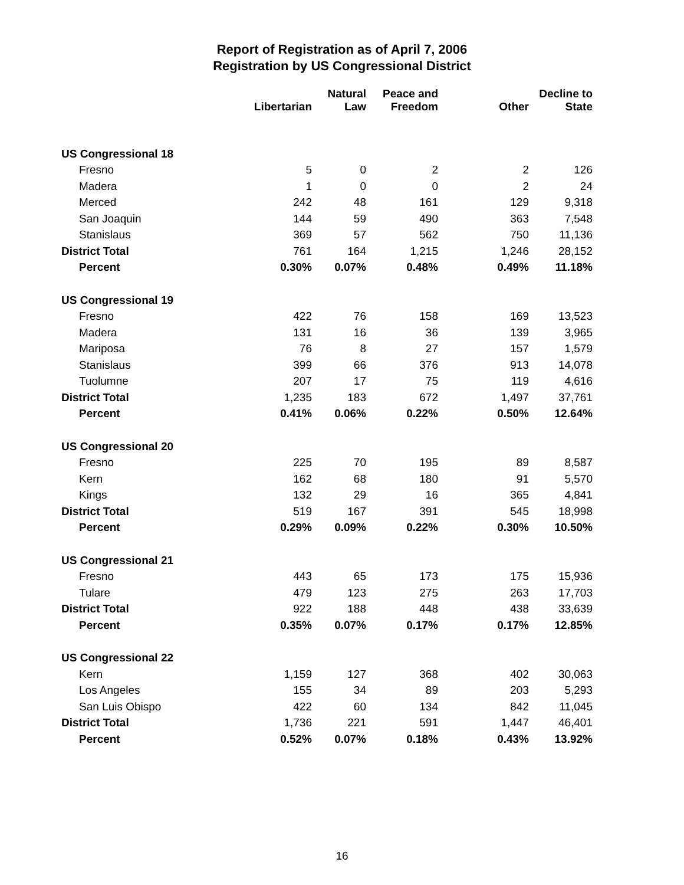Report of Registration as of April 7, 2006
Registration by US Congressional District
| | Libertarian | Natural Law | Peace and Freedom | Other | Decline to State |
| --- | --- | --- | --- | --- | --- |
| US Congressional 18 | | | | | |
| Fresno | 5 | 0 | 2 | 2 | 126 |
| Madera | 1 | 0 | 0 | 2 | 24 |
| Merced | 242 | 48 | 161 | 129 | 9,318 |
| San Joaquin | 144 | 59 | 490 | 363 | 7,548 |
| Stanislaus | 369 | 57 | 562 | 750 | 11,136 |
| District Total | 761 | 164 | 1,215 | 1,246 | 28,152 |
| Percent | 0.30% | 0.07% | 0.48% | 0.49% | 11.18% |
| US Congressional 19 | | | | | |
| Fresno | 422 | 76 | 158 | 169 | 13,523 |
| Madera | 131 | 16 | 36 | 139 | 3,965 |
| Mariposa | 76 | 8 | 27 | 157 | 1,579 |
| Stanislaus | 399 | 66 | 376 | 913 | 14,078 |
| Tuolumne | 207 | 17 | 75 | 119 | 4,616 |
| District Total | 1,235 | 183 | 672 | 1,497 | 37,761 |
| Percent | 0.41% | 0.06% | 0.22% | 0.50% | 12.64% |
| US Congressional 20 | | | | | |
| Fresno | 225 | 70 | 195 | 89 | 8,587 |
| Kern | 162 | 68 | 180 | 91 | 5,570 |
| Kings | 132 | 29 | 16 | 365 | 4,841 |
| District Total | 519 | 167 | 391 | 545 | 18,998 |
| Percent | 0.29% | 0.09% | 0.22% | 0.30% | 10.50% |
| US Congressional 21 | | | | | |
| Fresno | 443 | 65 | 173 | 175 | 15,936 |
| Tulare | 479 | 123 | 275 | 263 | 17,703 |
| District Total | 922 | 188 | 448 | 438 | 33,639 |
| Percent | 0.35% | 0.07% | 0.17% | 0.17% | 12.85% |
| US Congressional 22 | | | | | |
| Kern | 1,159 | 127 | 368 | 402 | 30,063 |
| Los Angeles | 155 | 34 | 89 | 203 | 5,293 |
| San Luis Obispo | 422 | 60 | 134 | 842 | 11,045 |
| District Total | 1,736 | 221 | 591 | 1,447 | 46,401 |
| Percent | 0.52% | 0.07% | 0.18% | 0.43% | 13.92% |
16